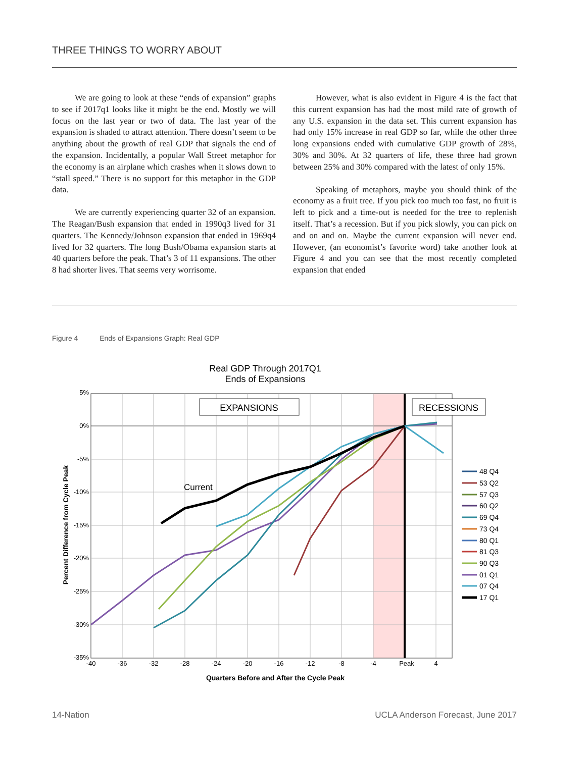THREE THINGS TO WORRY ABOUT
We are going to look at these “ends of expansion” graphs to see if 2017q1 looks like it might be the end. Mostly we will focus on the last year or two of data. The last year of the expansion is shaded to attract attention. There doesn’t seem to be anything about the growth of real GDP that signals the end of the expansion. Incidentally, a popular Wall Street metaphor for the economy is an airplane which crashes when it slows down to “stall speed.” There is no support for this metaphor in the GDP data.
We are currently experiencing quarter 32 of an expansion. The Reagan/Bush expansion that ended in 1990q3 lived for 31 quarters. The Kennedy/Johnson expansion that ended in 1969q4 lived for 32 quarters. The long Bush/Obama expansion starts at 40 quarters before the peak. That’s 3 of 11 expansions. The other 8 had shorter lives. That seems very worrisome.
However, what is also evident in Figure 4 is the fact that this current expansion has had the most mild rate of growth of any U.S. expansion in the data set. This current expansion has had only 15% increase in real GDP so far, while the other three long expansions ended with cumulative GDP growth of 28%, 30% and 30%. At 32 quarters of life, these three had grown between 25% and 30% compared with the latest of only 15%.
Speaking of metaphors, maybe you should think of the economy as a fruit tree. If you pick too much too fast, no fruit is left to pick and a time-out is needed for the tree to replenish itself. That’s a recession. But if you pick slowly, you can pick on and on and on. Maybe the current expansion will never end. However, (an economist’s favorite word) take another look at Figure 4 and you can see that the most recently completed expansion that ended
Figure 4 Ends of Expansions Graph: Real GDP
Real GDP Through 2017Q1
Ends of Expansions
5%
0%
-5%
-10%
-15%
-20%
-25%
-30%
-35%
-40
-36
-32
-28
-24
-20
-16
-12
-8
-4
Peak
4
EXPANSIONS
RECESSIONS
Current
Percent Difference from Cycle Peak
Quarters Before and After the Cycle Peak
48 Q4
53 Q2
57 Q3
60 Q2
69 Q4
73 Q4
80 Q1
81 Q3
90 Q3
01 Q1
07 Q4
17 Q1
14-Nation UCLA Anderson Forecast, June 2017